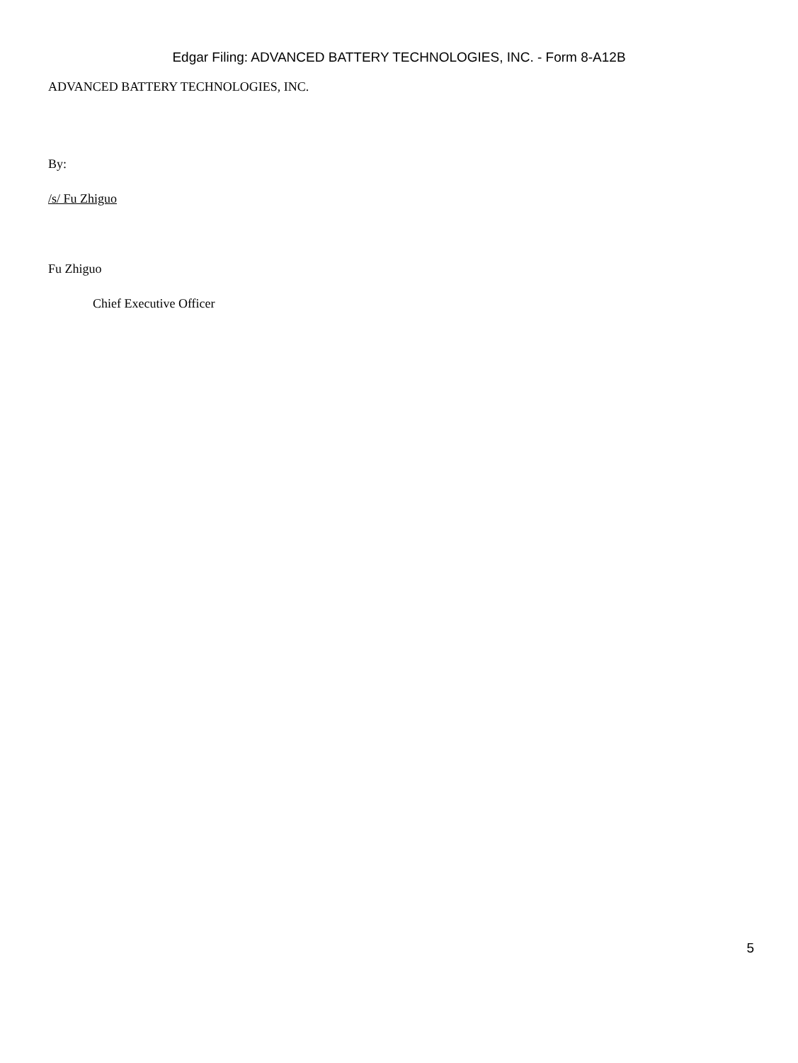Edgar Filing: ADVANCED BATTERY TECHNOLOGIES, INC. - Form 8-A12B
ADVANCED BATTERY TECHNOLOGIES, INC.
By:
/s/ Fu Zhiguo
Fu Zhiguo
Chief Executive Officer
5